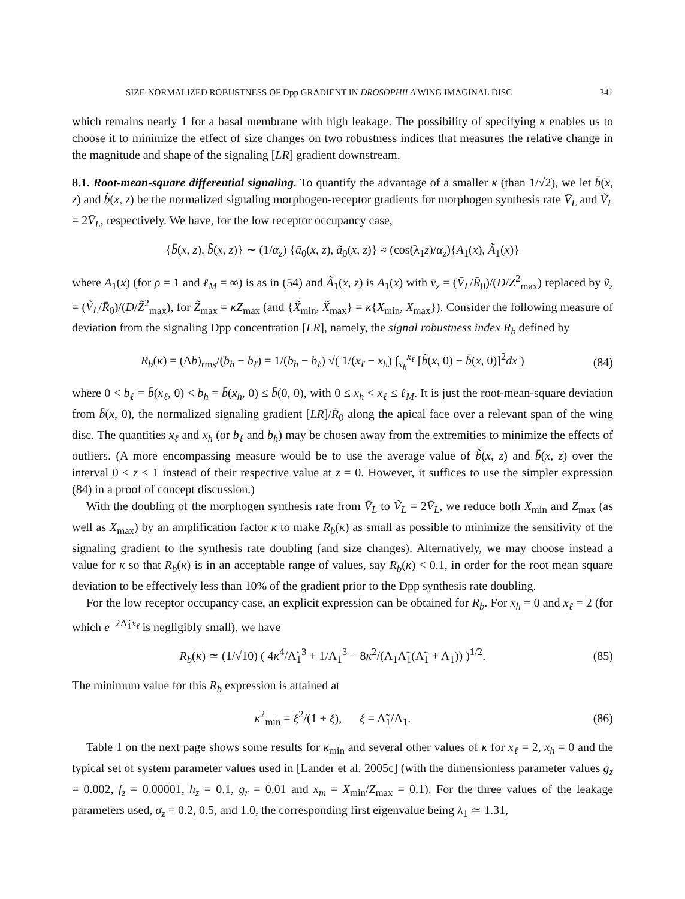SIZE-NORMALIZED ROBUSTNESS OF Dpp GRADIENT IN DROSOPHILA WING IMAGINAL DISC 341
which remains nearly 1 for a basal membrane with high leakage. The possibility of specifying κ enables us to choose it to minimize the effect of size changes on two robustness indices that measures the relative change in the magnitude and shape of the signaling [LR] gradient downstream.
8.1. Root-mean-square differential signaling. To quantify the advantage of a smaller κ (than 1/√2), we let b̄(x, z) and b̃(x, z) be the normalized signaling morphogen-receptor gradients for morphogen synthesis rate V̄<sub>L</sub> and Ṽ<sub>L</sub> = 2V̄<sub>L</sub>, respectively. We have, for the low receptor occupancy case,
{b̄(x, z), b̃(x, z)} ∼ (1/α<sub>z</sub>) {ā<sub>0</sub>(x, z), ã<sub>0</sub>(x, z)} ≈ (cos(λ<sub>1</sub>z)/α<sub>z</sub>){A<sub>1</sub>(x), Ã<sub>1</sub>(x)}
where A<sub>1</sub>(x) (for ρ = 1 and ℓ<sub>M</sub> = ∞) is as in (54) and Ã<sub>1</sub>(x, z) is A<sub>1</sub>(x) with v̄<sub>z</sub> = (V̄<sub>L</sub>/R̄<sub>0</sub>)/(D/Z<sup>2</sup><sub>max</sub>) replaced by ṽ<sub>z</sub> = (Ṽ<sub>L</sub>/R̄<sub>0</sub>)/(D/Z̃<sup>2</sup><sub>max</sub>), for Z̃<sub>max</sub> = κZ<sub>max</sub> (and {X̃<sub>min</sub>, X̃<sub>max</sub>} = κ{X<sub>min</sub>, X<sub>max</sub>}). Consider the following measure of deviation from the signaling Dpp concentration [LR], namely, the signal robustness index R<sub>b</sub> defined by
R<sub>b</sub>(κ) = (Δb)<sub>rms</sub>/(b<sub>h</sub> − b<sub>ℓ</sub>) = 1/(b<sub>h</sub> − b<sub>ℓ</sub>) √( 1/(x<sub>ℓ</sub> − x<sub>h</sub>) ∫<sub>x<sub>h</sub></sub><sup>x<sub>ℓ</sub></sup> [b̃(x, 0) − b̄(x, 0)]<sup>2</sup>dx ) (84)
where 0 < b<sub>ℓ</sub> = b̄(x<sub>ℓ</sub>, 0) < b<sub>h</sub> = b̄(x<sub>h</sub>, 0) ≤ b̄(0, 0), with 0 ≤ x<sub>h</sub> < x<sub>ℓ</sub> ≤ ℓ<sub>M</sub>. It is just the root-mean-square deviation from b̄(x, 0), the normalized signaling gradient [LR]/R̄<sub>0</sub> along the apical face over a relevant span of the wing disc. The quantities x<sub>ℓ</sub> and x<sub>h</sub> (or b<sub>ℓ</sub> and b<sub>h</sub>) may be chosen away from the extremities to minimize the effects of outliers. (A more encompassing measure would be to use the average value of b̃(x, z) and b̄(x, z) over the interval 0 < z < 1 instead of their respective value at z = 0. However, it suffices to use the simpler expression (84) in a proof of concept discussion.)
With the doubling of the morphogen synthesis rate from V̄<sub>L</sub> to Ṽ<sub>L</sub> = 2V̄<sub>L</sub>, we reduce both X<sub>min</sub> and Z<sub>max</sub> (as well as X<sub>max</sub>) by an amplification factor κ to make R<sub>b</sub>(κ) as small as possible to minimize the sensitivity of the signaling gradient to the synthesis rate doubling (and size changes). Alternatively, we may choose instead a value for κ so that R<sub>b</sub>(κ) is in an acceptable range of values, say R<sub>b</sub>(κ) < 0.1, in order for the root mean square deviation to be effectively less than 10% of the gradient prior to the Dpp synthesis rate doubling.
For the low receptor occupancy case, an explicit expression can be obtained for R<sub>b</sub>. For x<sub>h</sub> = 0 and x<sub>ℓ</sub> = 2 (for which e<sup>−2Λ̃<sub>1</sub>x<sub>ℓ</sub></sup> is negligibly small), we have
R<sub>b</sub>(κ) ≃ (1/√10) ( 4κ<sup>4</sup>/Λ̃<sub>1</sub><sup>3</sup> + 1/Λ<sub>1</sub><sup>3</sup> − 8κ<sup>2</sup>/(Λ<sub>1</sub>Λ̃<sub>1</sub>(Λ̃<sub>1</sub> + Λ<sub>1</sub>)) )<sup>1/2</sup>. (85)
The minimum value for this R<sub>b</sub> expression is attained at
κ<sup>2</sup><sub>min</sub> = ξ<sup>2</sup>/(1 + ξ), ξ = Λ̃<sub>1</sub>/Λ<sub>1</sub>. (86)
Table 1 on the next page shows some results for κ<sub>min</sub> and several other values of κ for x<sub>ℓ</sub> = 2, x<sub>h</sub> = 0 and the typical set of system parameter values used in [Lander et al. 2005c] (with the dimensionless parameter values g<sub>z</sub> = 0.002, f<sub>z</sub> = 0.00001, h<sub>z</sub> = 0.1, g<sub>r</sub> = 0.01 and x<sub>m</sub> = X<sub>min</sub>/Z<sub>max</sub> = 0.1). For the three values of the leakage parameters used, σ<sub>z</sub> = 0.2, 0.5, and 1.0, the corresponding first eigenvalue being λ<sub>1</sub> ≃ 1.31,